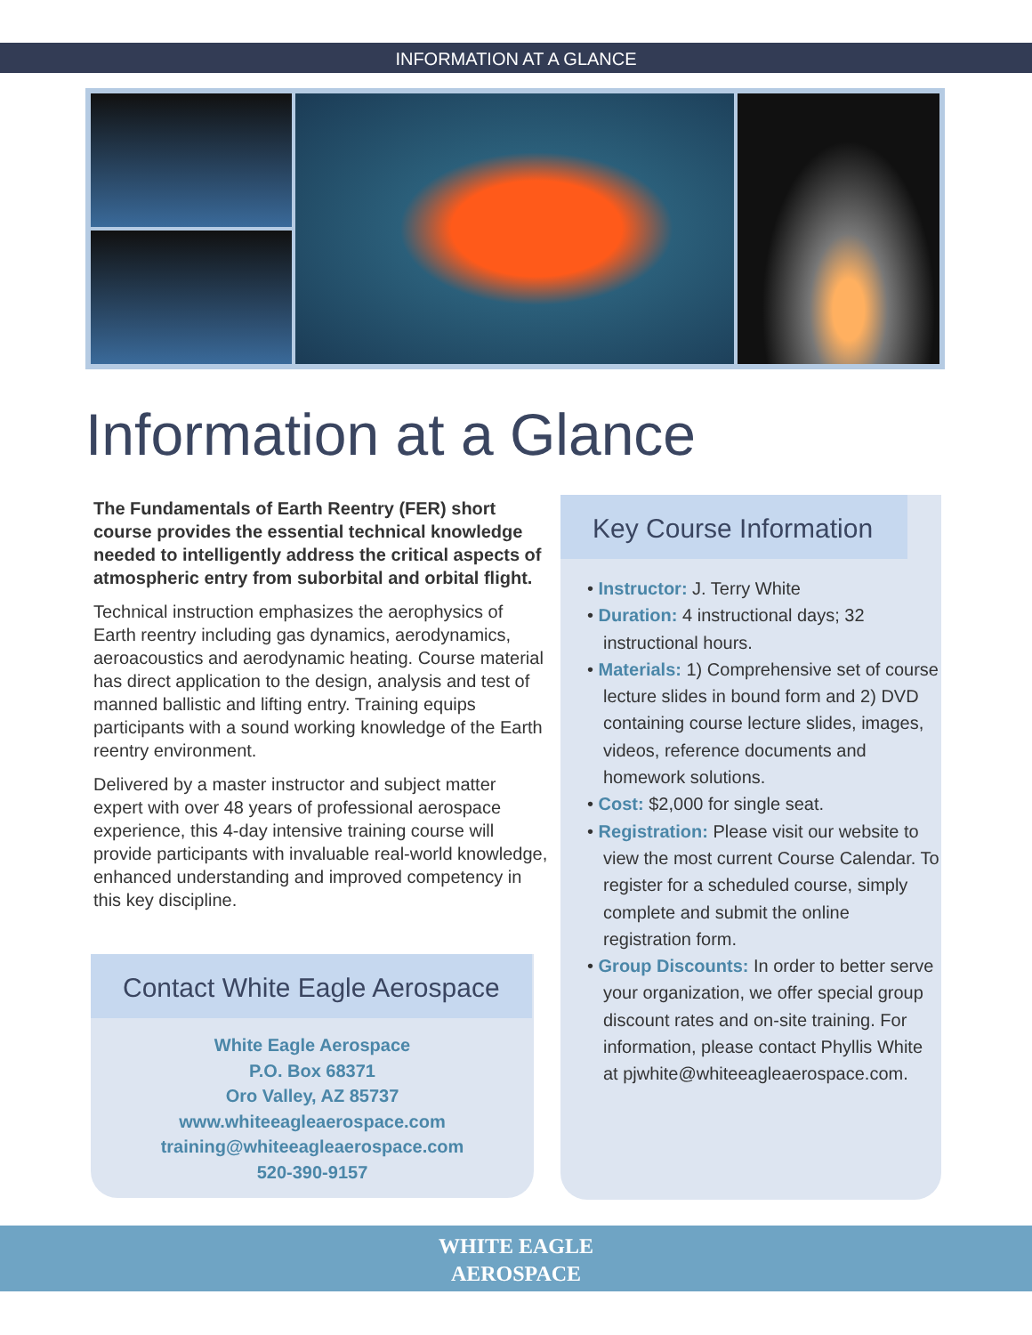INFORMATION AT A GLANCE
Information at a Glance
The Fundamentals of Earth Reentry (FER) short course provides the essential technical knowledge needed to intelligently address the critical aspects of atmospheric entry from suborbital and orbital flight.
Technical instruction emphasizes the aerophysics of Earth reentry including gas dynamics, aerodynamics, aeroacoustics and aerodynamic heating. Course material has direct application to the design, analysis and test of manned ballistic and lifting entry. Training equips participants with a sound working knowledge of the Earth reentry environment.
Delivered by a master instructor and subject matter expert with over 48 years of professional aerospace experience, this 4-day intensive training course will provide participants with invaluable real-world knowledge, enhanced understanding and improved competency in this key discipline.
Contact White Eagle Aerospace
White Eagle Aerospace
P.O. Box 68371
Oro Valley, AZ 85737
www.whiteeagleaerospace.com
training@whiteeagleaerospace.com
520-390-9157
Key Course Information
• Instructor: J. Terry White
• Duration: 4 instructional days; 32 instructional hours.
• Materials: 1) Comprehensive set of course lecture slides in bound form and 2) DVD containing course lecture slides, images, videos, reference documents and homework solutions.
• Cost: $2,000 for single seat.
• Registration: Please visit our website to view the most current Course Calendar. To register for a scheduled course, simply complete and submit the online registration form.
• Group Discounts: In order to better serve your organization, we offer special group discount rates and on-site training. For information, please contact Phyllis White at pjwhite@whiteeagleaerospace.com.
WHITE EAGLE
AEROSPACE